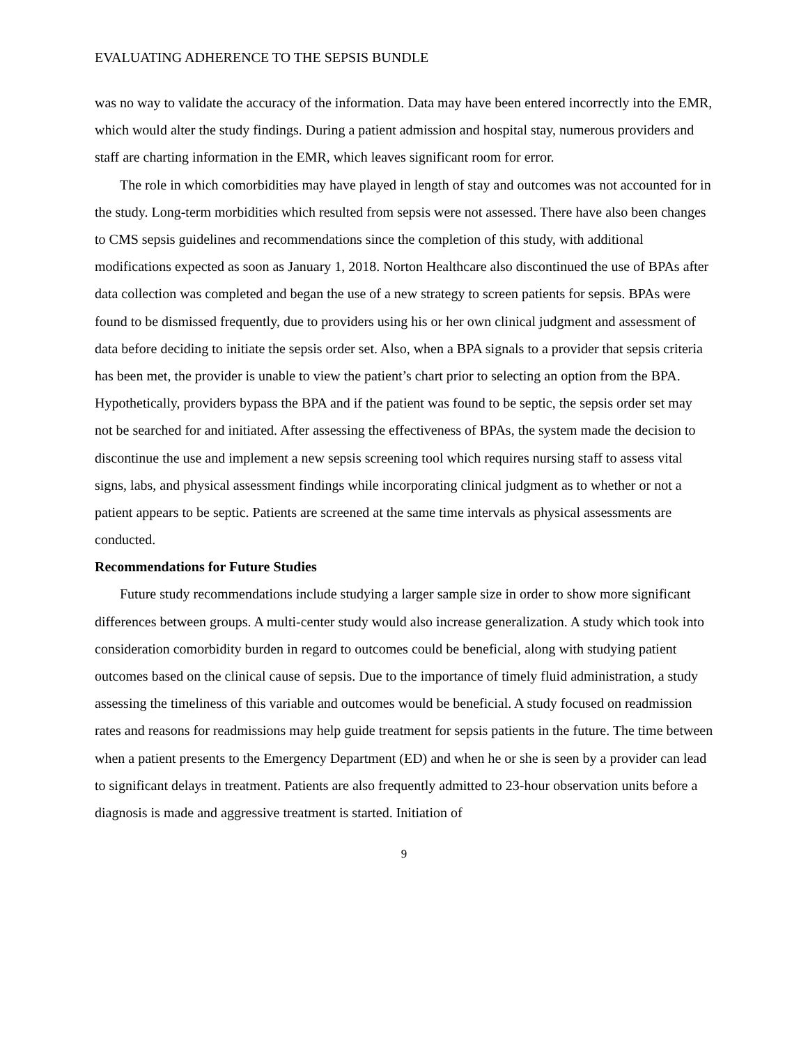EVALUATING ADHERENCE TO THE SEPSIS BUNDLE
was no way to validate the accuracy of the information. Data may have been entered incorrectly into the EMR, which would alter the study findings. During a patient admission and hospital stay, numerous providers and staff are charting information in the EMR, which leaves significant room for error.
The role in which comorbidities may have played in length of stay and outcomes was not accounted for in the study. Long-term morbidities which resulted from sepsis were not assessed. There have also been changes to CMS sepsis guidelines and recommendations since the completion of this study, with additional modifications expected as soon as January 1, 2018. Norton Healthcare also discontinued the use of BPAs after data collection was completed and began the use of a new strategy to screen patients for sepsis. BPAs were found to be dismissed frequently, due to providers using his or her own clinical judgment and assessment of data before deciding to initiate the sepsis order set. Also, when a BPA signals to a provider that sepsis criteria has been met, the provider is unable to view the patient’s chart prior to selecting an option from the BPA. Hypothetically, providers bypass the BPA and if the patient was found to be septic, the sepsis order set may not be searched for and initiated. After assessing the effectiveness of BPAs, the system made the decision to discontinue the use and implement a new sepsis screening tool which requires nursing staff to assess vital signs, labs, and physical assessment findings while incorporating clinical judgment as to whether or not a patient appears to be septic. Patients are screened at the same time intervals as physical assessments are conducted.
Recommendations for Future Studies
Future study recommendations include studying a larger sample size in order to show more significant differences between groups. A multi-center study would also increase generalization. A study which took into consideration comorbidity burden in regard to outcomes could be beneficial, along with studying patient outcomes based on the clinical cause of sepsis. Due to the importance of timely fluid administration, a study assessing the timeliness of this variable and outcomes would be beneficial. A study focused on readmission rates and reasons for readmissions may help guide treatment for sepsis patients in the future. The time between when a patient presents to the Emergency Department (ED) and when he or she is seen by a provider can lead to significant delays in treatment. Patients are also frequently admitted to 23-hour observation units before a diagnosis is made and aggressive treatment is started. Initiation of
9